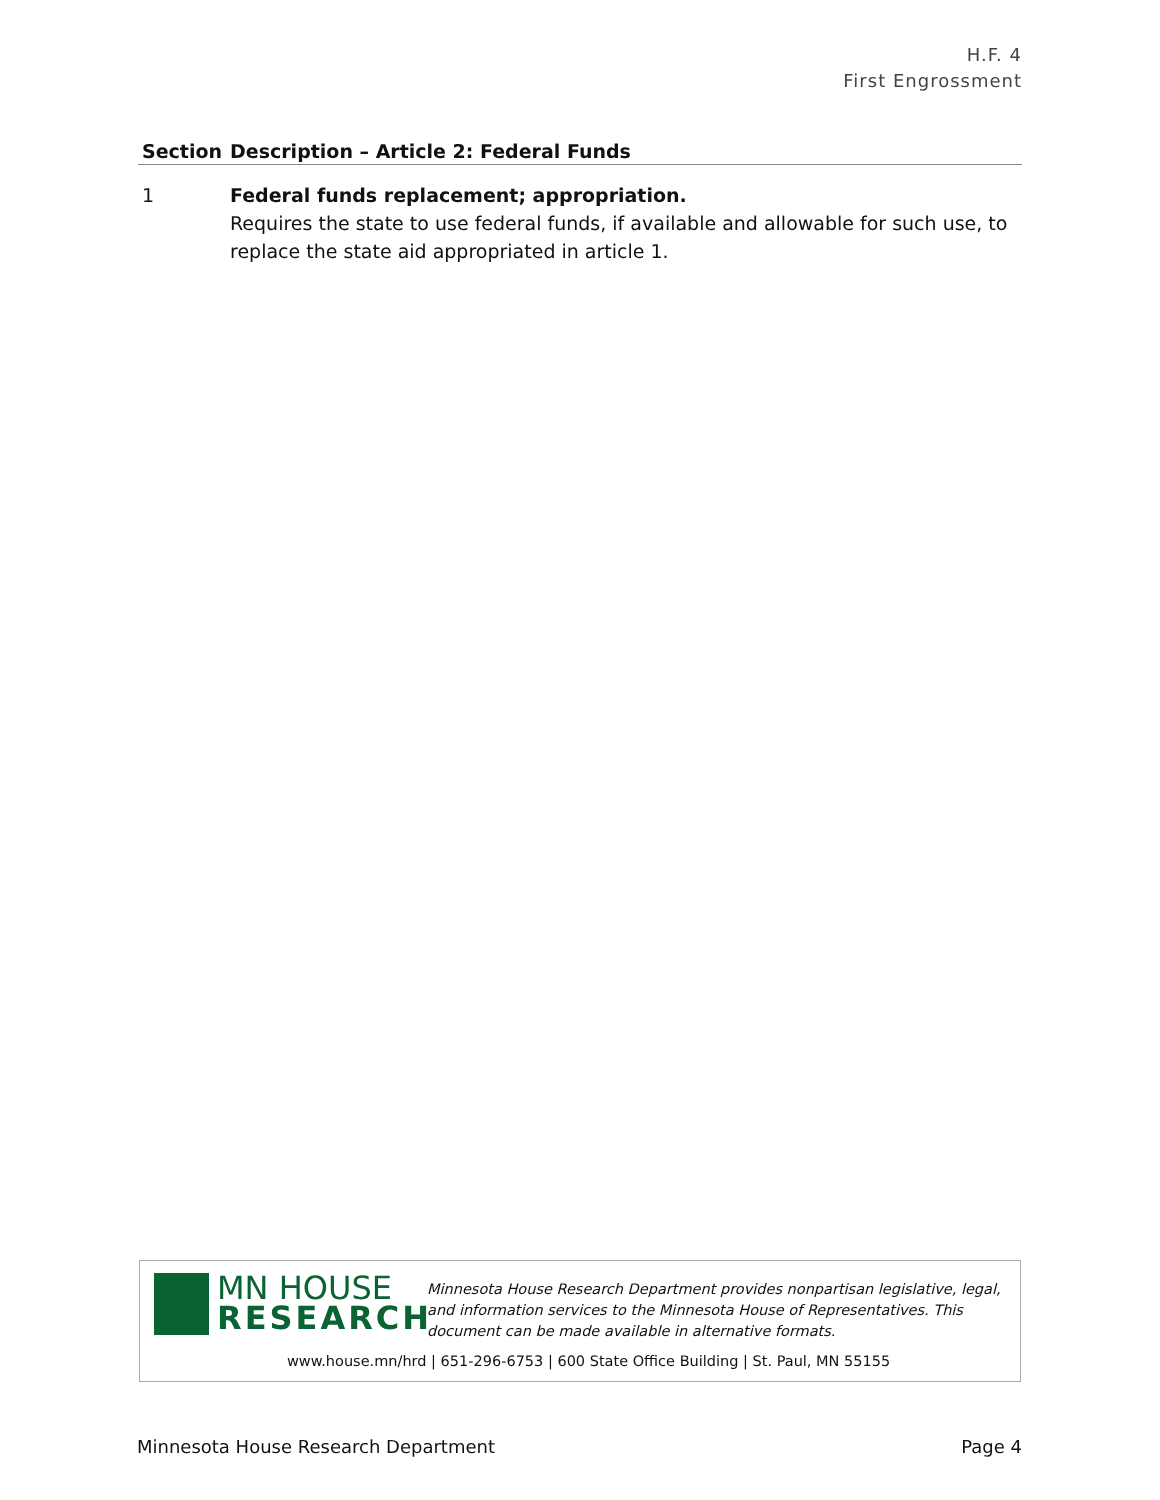H.F. 4
First Engrossment
| Section | Description – Article 2: Federal Funds |
| --- | --- |
| 1 | Federal funds replacement; appropriation. Requires the state to use federal funds, if available and allowable for such use, to replace the state aid appropriated in article 1. |
MN HOUSE
RESEARCH
Minnesota House Research Department provides nonpartisan legislative, legal, and information services to the Minnesota House of Representatives. This document can be made available in alternative formats.
www.house.mn/hrd | 651-296-6753 | 600 State Office Building | St. Paul, MN 55155
Minnesota House Research Department Page 4